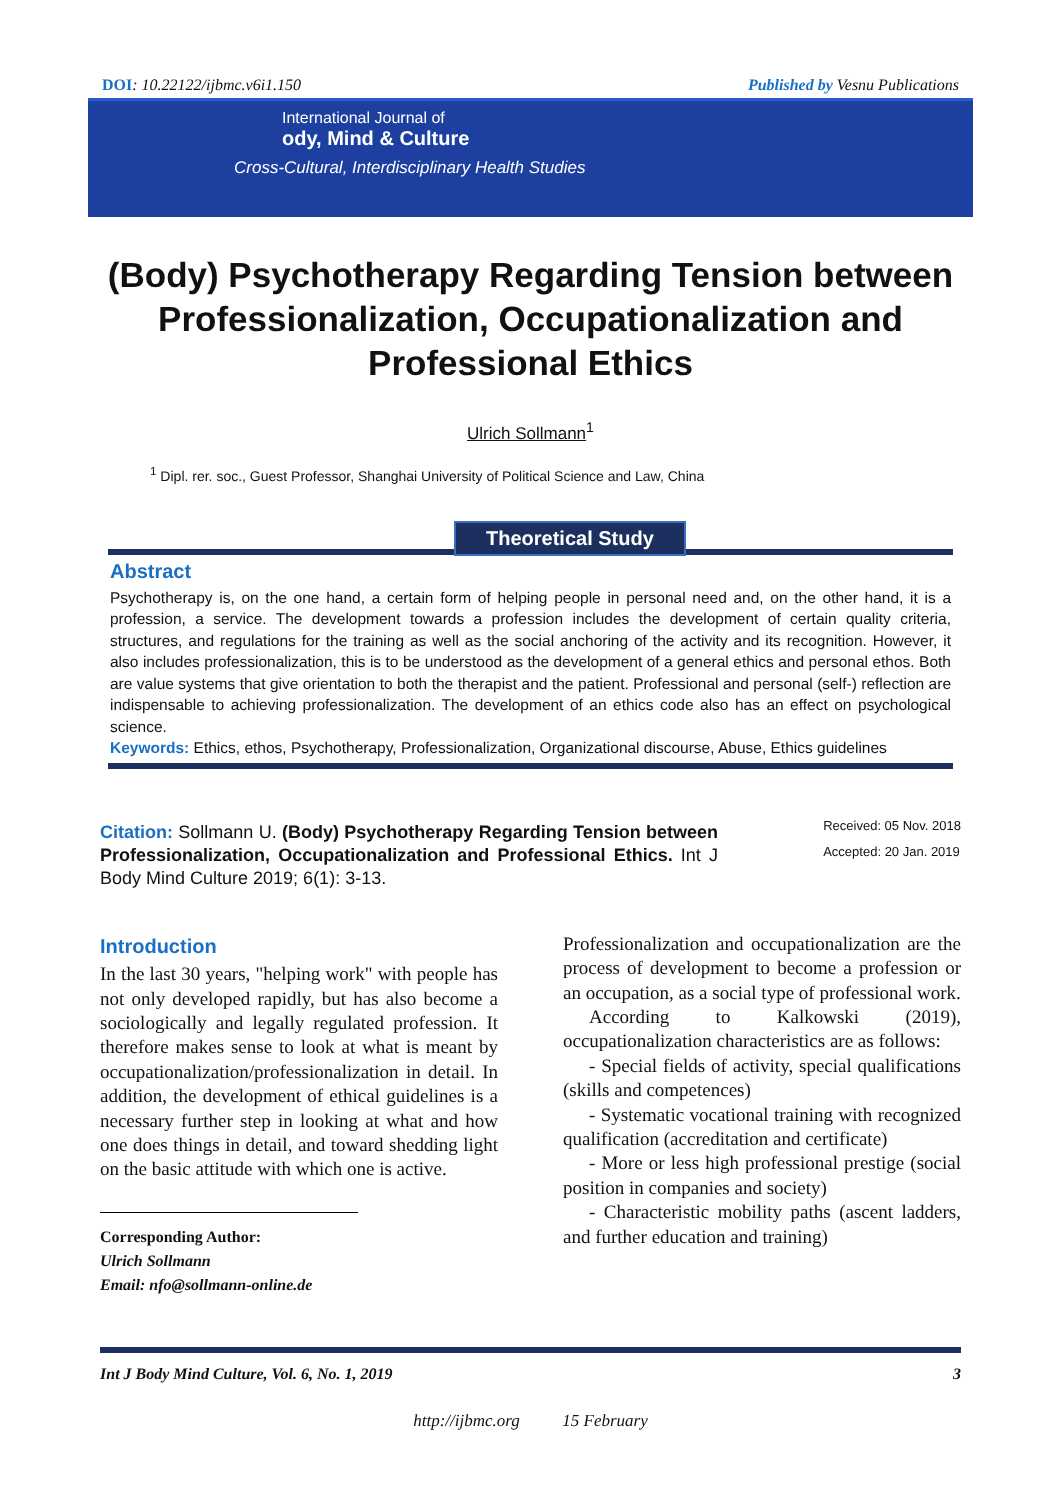DOI: 10.22122/ijbmc.v6i1.150 Published by Vesnu Publications
International Journal of
ody, Mind & Culture
Cross-Cultural, Interdisciplinary Health Studies
(Body) Psychotherapy Regarding Tension between Professionalization, Occupationalization and Professional Ethics
Ulrich Sollmann<sup>1</sup>
<sup>1</sup> Dipl. rer. soc., Guest Professor, Shanghai University of Political Science and Law, China
Theoretical Study
Abstract
Psychotherapy is, on the one hand, a certain form of helping people in personal need and, on the other hand, it is a profession, a service. The development towards a profession includes the development of certain quality criteria, structures, and regulations for the training as well as the social anchoring of the activity and its recognition. However, it also includes professionalization, this is to be understood as the development of a general ethics and personal ethos. Both are value systems that give orientation to both the therapist and the patient. Professional and personal (self-) reflection are indispensable to achieving professionalization. The development of an ethics code also has an effect on psychological science.
Keywords: Ethics, ethos, Psychotherapy, Professionalization, Organizational discourse, Abuse, Ethics guidelines
Citation: Sollmann U. (Body) Psychotherapy Regarding Tension between Professionalization, Occupationalization and Professional Ethics. Int J Body Mind Culture 2019; 6(1): 3-13.
Received: 05 Nov. 2018
Accepted: 20 Jan. 2019
Introduction
In the last 30 years, "helping work" with people has not only developed rapidly, but has also become a sociologically and legally regulated profession. It therefore makes sense to look at what is meant by occupationalization/professionalization in detail. In addition, the development of ethical guidelines is a necessary further step in looking at what and how one does things in detail, and toward shedding light on the basic attitude with which one is active.
Corresponding Author:
Ulrich Sollmann
Email: nfo@sollmann-online.de
Professionalization and occupationalization are the process of development to become a profession or an occupation, as a social type of professional work.
According to Kalkowski (2019), occupationalization characteristics are as follows:
- Special fields of activity, special qualifications (skills and competences)
- Systematic vocational training with recognized qualification (accreditation and certificate)
- More or less high professional prestige (social position in companies and society)
- Characteristic mobility paths (ascent ladders, and further education and training)
Int J Body Mind Culture, Vol. 6, No. 1, 2019 3
http://ijbmc.org 15 February